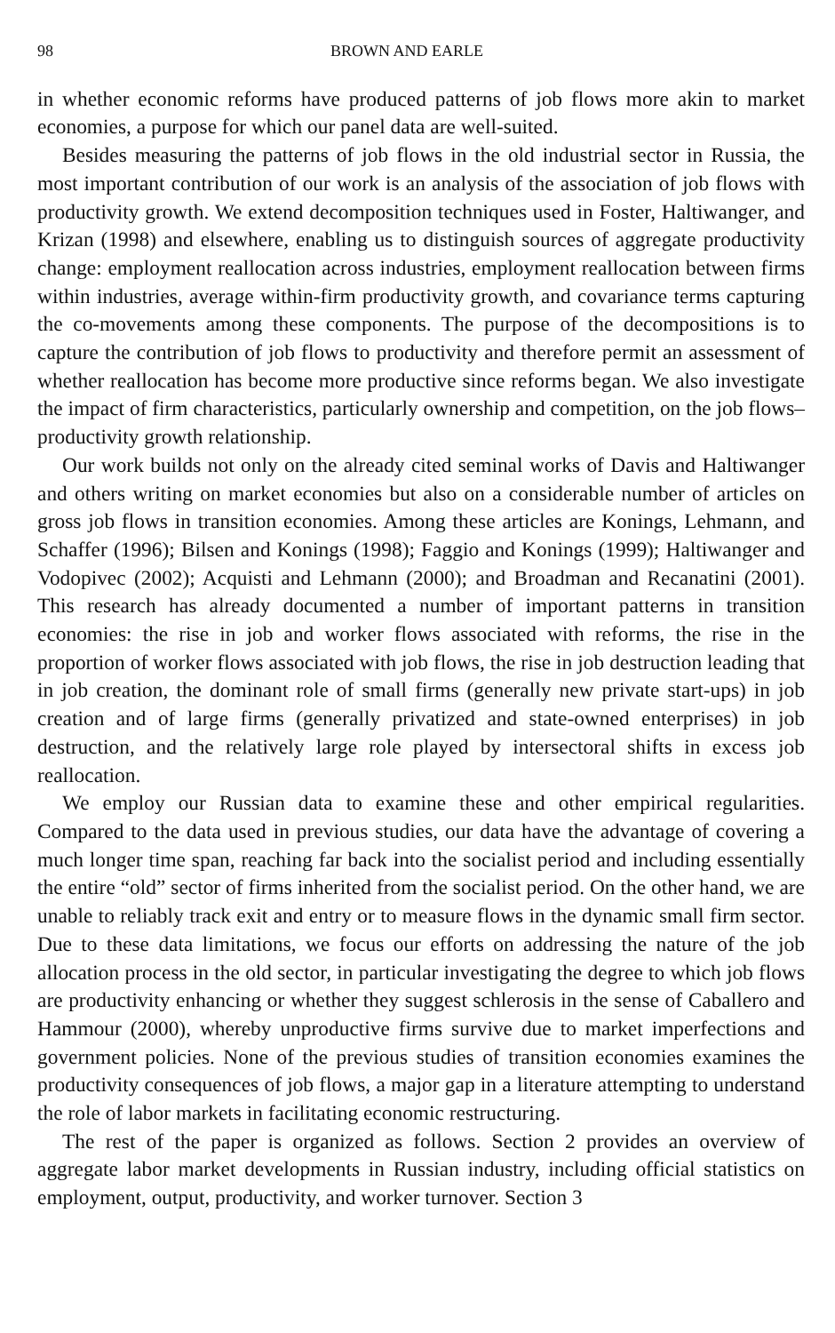98 BROWN AND EARLE
in whether economic reforms have produced patterns of job flows more akin to market economies, a purpose for which our panel data are well-suited.
Besides measuring the patterns of job flows in the old industrial sector in Russia, the most important contribution of our work is an analysis of the association of job flows with productivity growth. We extend decomposition techniques used in Foster, Haltiwanger, and Krizan (1998) and elsewhere, enabling us to distinguish sources of aggregate productivity change: employment reallocation across industries, employment reallocation between firms within industries, average within-firm productivity growth, and covariance terms capturing the co-movements among these components. The purpose of the decompositions is to capture the contribution of job flows to productivity and therefore permit an assessment of whether reallocation has become more productive since reforms began. We also investigate the impact of firm characteristics, particularly ownership and competition, on the job flows–productivity growth relationship.
Our work builds not only on the already cited seminal works of Davis and Haltiwanger and others writing on market economies but also on a considerable number of articles on gross job flows in transition economies. Among these articles are Konings, Lehmann, and Schaffer (1996); Bilsen and Konings (1998); Faggio and Konings (1999); Haltiwanger and Vodopivec (2002); Acquisti and Lehmann (2000); and Broadman and Recanatini (2001). This research has already documented a number of important patterns in transition economies: the rise in job and worker flows associated with reforms, the rise in the proportion of worker flows associated with job flows, the rise in job destruction leading that in job creation, the dominant role of small firms (generally new private start-ups) in job creation and of large firms (generally privatized and state-owned enterprises) in job destruction, and the relatively large role played by intersectoral shifts in excess job reallocation.
We employ our Russian data to examine these and other empirical regularities. Compared to the data used in previous studies, our data have the advantage of covering a much longer time span, reaching far back into the socialist period and including essentially the entire “old” sector of firms inherited from the socialist period. On the other hand, we are unable to reliably track exit and entry or to measure flows in the dynamic small firm sector. Due to these data limitations, we focus our efforts on addressing the nature of the job allocation process in the old sector, in particular investigating the degree to which job flows are productivity enhancing or whether they suggest schlerosis in the sense of Caballero and Hammour (2000), whereby unproductive firms survive due to market imperfections and government policies. None of the previous studies of transition economies examines the productivity consequences of job flows, a major gap in a literature attempting to understand the role of labor markets in facilitating economic restructuring.
The rest of the paper is organized as follows. Section 2 provides an overview of aggregate labor market developments in Russian industry, including official statistics on employment, output, productivity, and worker turnover. Section 3